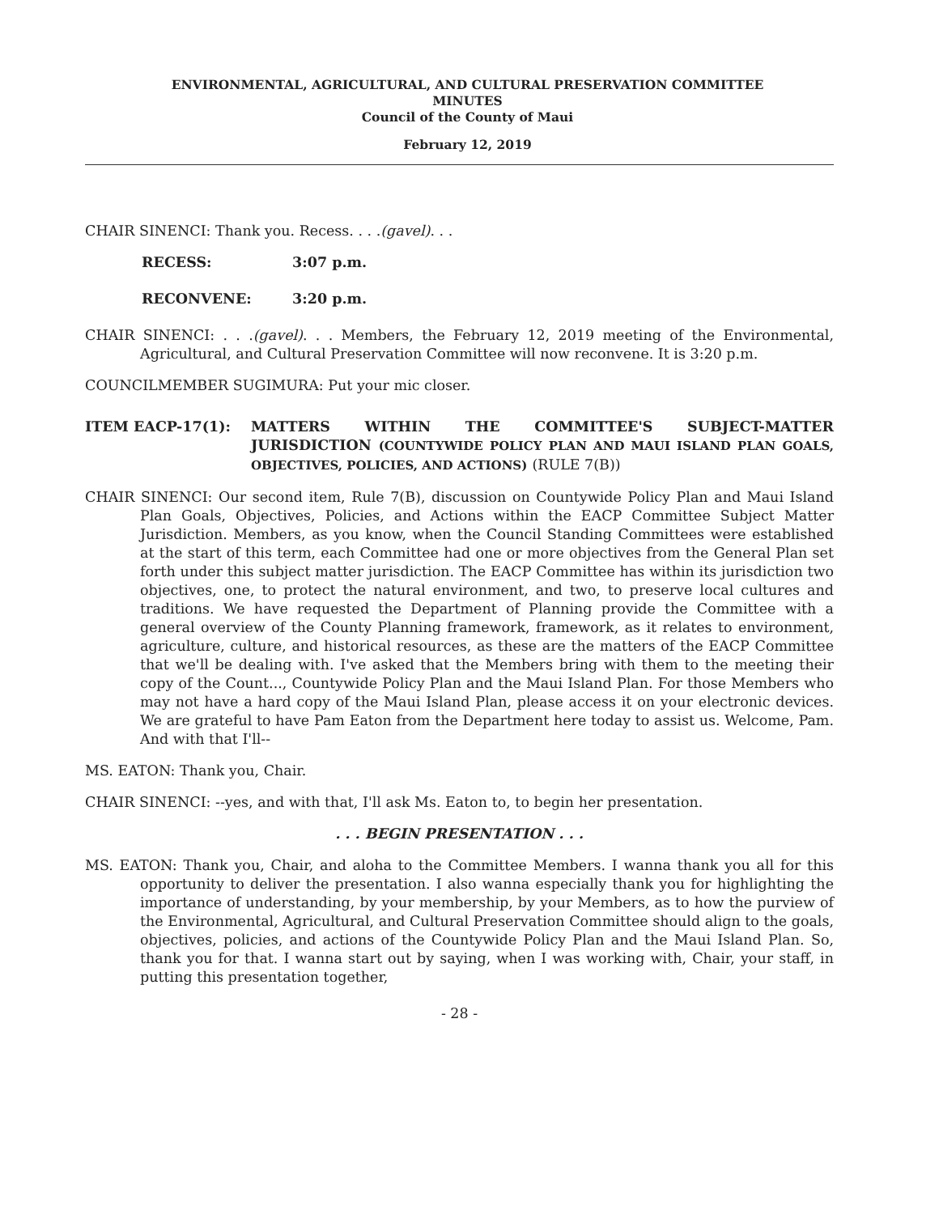ENVIRONMENTAL, AGRICULTURAL, AND CULTURAL PRESERVATION COMMITTEE
MINUTES
Council of the County of Maui
February 12, 2019
CHAIR SINENCI: Thank you. Recess. . . .(gavel). . .
RECESS: 3:07 p.m.
RECONVENE: 3:20 p.m.
CHAIR SINENCI: . . .(gavel). . . Members, the February 12, 2019 meeting of the Environmental, Agricultural, and Cultural Preservation Committee will now reconvene. It is 3:20 p.m.
COUNCILMEMBER SUGIMURA: Put your mic closer.
ITEM EACP-17(1): MATTERS WITHIN THE COMMITTEE'S SUBJECT-MATTER JURISDICTION (COUNTYWIDE POLICY PLAN AND MAUI ISLAND PLAN GOALS, OBJECTIVES, POLICIES, AND ACTIONS) (RULE 7(B))
CHAIR SINENCI: Our second item, Rule 7(B), discussion on Countywide Policy Plan and Maui Island Plan Goals, Objectives, Policies, and Actions within the EACP Committee Subject Matter Jurisdiction. Members, as you know, when the Council Standing Committees were established at the start of this term, each Committee had one or more objectives from the General Plan set forth under this subject matter jurisdiction. The EACP Committee has within its jurisdiction two objectives, one, to protect the natural environment, and two, to preserve local cultures and traditions. We have requested the Department of Planning provide the Committee with a general overview of the County Planning framework, framework, as it relates to environment, agriculture, culture, and historical resources, as these are the matters of the EACP Committee that we'll be dealing with. I've asked that the Members bring with them to the meeting their copy of the Count..., Countywide Policy Plan and the Maui Island Plan. For those Members who may not have a hard copy of the Maui Island Plan, please access it on your electronic devices. We are grateful to have Pam Eaton from the Department here today to assist us. Welcome, Pam. And with that I'll--
MS. EATON: Thank you, Chair.
CHAIR SINENCI: --yes, and with that, I'll ask Ms. Eaton to, to begin her presentation.
. . . BEGIN PRESENTATION . . .
MS. EATON: Thank you, Chair, and aloha to the Committee Members. I wanna thank you all for this opportunity to deliver the presentation. I also wanna especially thank you for highlighting the importance of understanding, by your membership, by your Members, as to how the purview of the Environmental, Agricultural, and Cultural Preservation Committee should align to the goals, objectives, policies, and actions of the Countywide Policy Plan and the Maui Island Plan. So, thank you for that. I wanna start out by saying, when I was working with, Chair, your staff, in putting this presentation together,
- 28 -